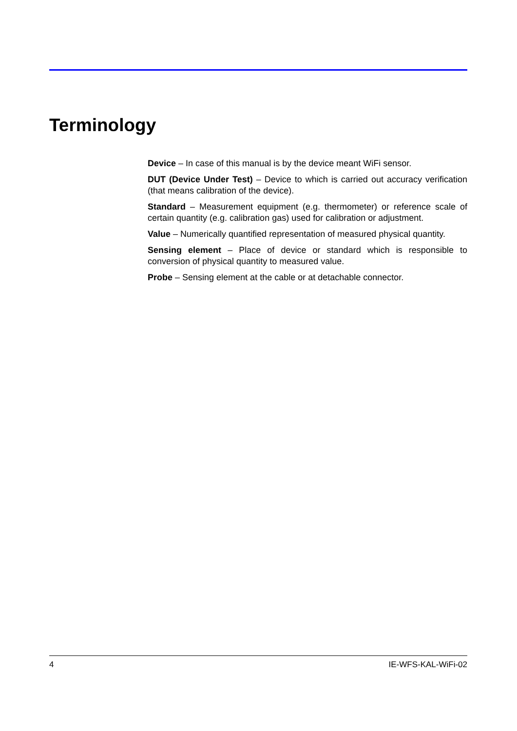Terminology
Device – In case of this manual is by the device meant WiFi sensor.
DUT (Device Under Test) – Device to which is carried out accuracy verification (that means calibration of the device).
Standard – Measurement equipment (e.g. thermometer) or reference scale of certain quantity (e.g. calibration gas) used for calibration or adjustment.
Value – Numerically quantified representation of measured physical quantity.
Sensing element – Place of device or standard which is responsible to conversion of physical quantity to measured value.
Probe – Sensing element at the cable or at detachable connector.
4 IE-WFS-KAL-WiFi-02